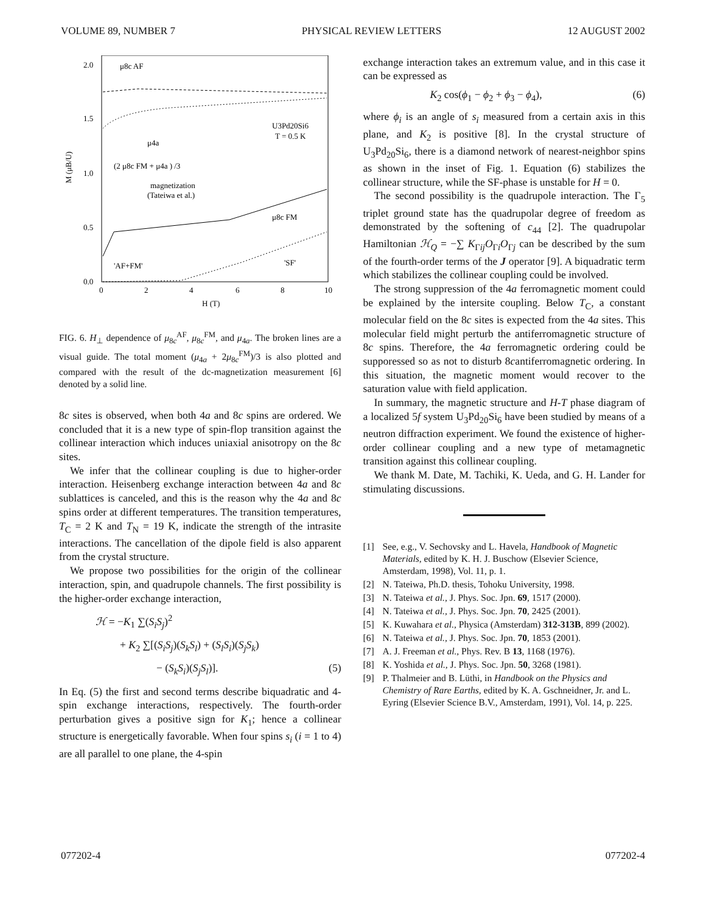VOLUME 89, NUMBER 7 PHYSICAL REVIEW LETTERS 12 AUGUST 2002
2.0
1.5
1.0
0.5
0.0
0
2
4
6
8
10
H (T)
M (μB/U)
μ8c AF
U3Pd20Si6
T = 0.5 K
μ4a
(2 μ8c FM + μ4a ) /3
magnetization
(Tateiwa et al.)
μ8c FM
'AF+FM'
'SF'
FIG. 6. H<sub>⊥</sub> dependence of μ<sub>8c</sub><sup>AF</sup>, μ<sub>8c</sub><sup>FM</sup>, and μ<sub>4a</sub>. The broken lines are a visual guide. The total moment (μ<sub>4a</sub> + 2μ<sub>8c</sub><sup>FM</sup>)/3 is also plotted and compared with the result of the dc-magnetization measurement [6] denoted by a solid line.
8c sites is observed, when both 4a and 8c spins are ordered. We concluded that it is a new type of spin-flop transition against the collinear interaction which induces uniaxial anisotropy on the 8c sites.
We infer that the collinear coupling is due to higher-order interaction. Heisenberg exchange interaction between 4a and 8c sublattices is canceled, and this is the reason why the 4a and 8c spins order at different temperatures. The transition temperatures, T<sub>C</sub> = 2 K and T<sub>N</sub> = 19 K, indicate the strength of the intrasite interactions. The cancellation of the dipole field is also apparent from the crystal structure.
We propose two possibilities for the origin of the collinear interaction, spin, and quadrupole channels. The first possibility is the higher-order exchange interaction,
ℋ = −K<sub>1</sub> ∑(S<sub>i</sub>S<sub>j</sub>)<sup>2</sup>
+ K<sub>2</sub> ∑[(S<sub>i</sub>S<sub>j</sub>)(S<sub>k</sub>S<sub>l</sub>) + (S<sub>l</sub>S<sub>i</sub>)(S<sub>j</sub>S<sub>k</sub>)
− (S<sub>k</sub>S<sub>i</sub>)(S<sub>j</sub>S<sub>l</sub>)]. (5)
In Eq. (5) the first and second terms describe biquadratic and 4-spin exchange interactions, respectively. The fourth-order perturbation gives a positive sign for K<sub>1</sub>; hence a collinear structure is energetically favorable. When four spins s<sub>i</sub> (i = 1 to 4) are all parallel to one plane, the 4-spin
exchange interaction takes an extremum value, and in this case it can be expressed as
K<sub>2</sub> cos(ϕ<sub>1</sub> − ϕ<sub>2</sub> + ϕ<sub>3</sub> − ϕ<sub>4</sub>), (6)
where ϕ<sub>i</sub> is an angle of s<sub>i</sub> measured from a certain axis in this plane, and K<sub>2</sub> is positive [8]. In the crystal structure of U<sub>3</sub>Pd<sub>20</sub>Si<sub>6</sub>, there is a diamond network of nearest-neighbor spins as shown in the inset of Fig. 1. Equation (6) stabilizes the collinear structure, while the SF-phase is unstable for H = 0.
The second possibility is the quadrupole interaction. The Γ<sub>5</sub> triplet ground state has the quadrupolar degree of freedom as demonstrated by the softening of c<sub>44</sub> [2]. The quadrupolar Hamiltonian ℋ<sub>Q</sub> = −∑ K<sub>Γij</sub>O<sub>Γi</sub>O<sub>Γj</sub> can be described by the sum of the fourth-order terms of the J operator [9]. A biquadratic term which stabilizes the collinear coupling could be involved.
The strong suppression of the 4a ferromagnetic moment could be explained by the intersite coupling. Below T<sub>C</sub>, a constant molecular field on the 8c sites is expected from the 4a sites. This molecular field might perturb the antiferromagnetic structure of 8c spins. Therefore, the 4a ferromagnetic ordering could be supporessed so as not to disturb 8cantiferromagnetic ordering. In this situation, the magnetic moment would recover to the saturation value with field application.
In summary, the magnetic structure and H-T phase diagram of a localized 5f system U<sub>3</sub>Pd<sub>20</sub>Si<sub>6</sub> have been studied by means of a neutron diffraction experiment. We found the existence of higher-order collinear coupling and a new type of metamagnetic transition against this collinear coupling.
We thank M. Date, M. Tachiki, K. Ueda, and G. H. Lander for stimulating discussions.
[1] See, e.g., V. Sechovsky and L. Havela, Handbook of Magnetic Materials, edited by K. H. J. Buschow (Elsevier Science, Amsterdam, 1998), Vol. 11, p. 1.
[2] N. Tateiwa, Ph.D. thesis, Tohoku University, 1998.
[3] N. Tateiwa et al., J. Phys. Soc. Jpn. 69, 1517 (2000).
[4] N. Tateiwa et al., J. Phys. Soc. Jpn. 70, 2425 (2001).
[5] K. Kuwahara et al., Physica (Amsterdam) 312-313B, 899 (2002).
[6] N. Tateiwa et al., J. Phys. Soc. Jpn. 70, 1853 (2001).
[7] A. J. Freeman et al., Phys. Rev. B 13, 1168 (1976).
[8] K. Yoshida et al., J. Phys. Soc. Jpn. 50, 3268 (1981).
[9] P. Thalmeier and B. Lüthi, in Handbook on the Physics and Chemistry of Rare Earths, edited by K. A. Gschneidner, Jr. and L. Eyring (Elsevier Science B.V., Amsterdam, 1991), Vol. 14, p. 225.
077202-4 077202-4